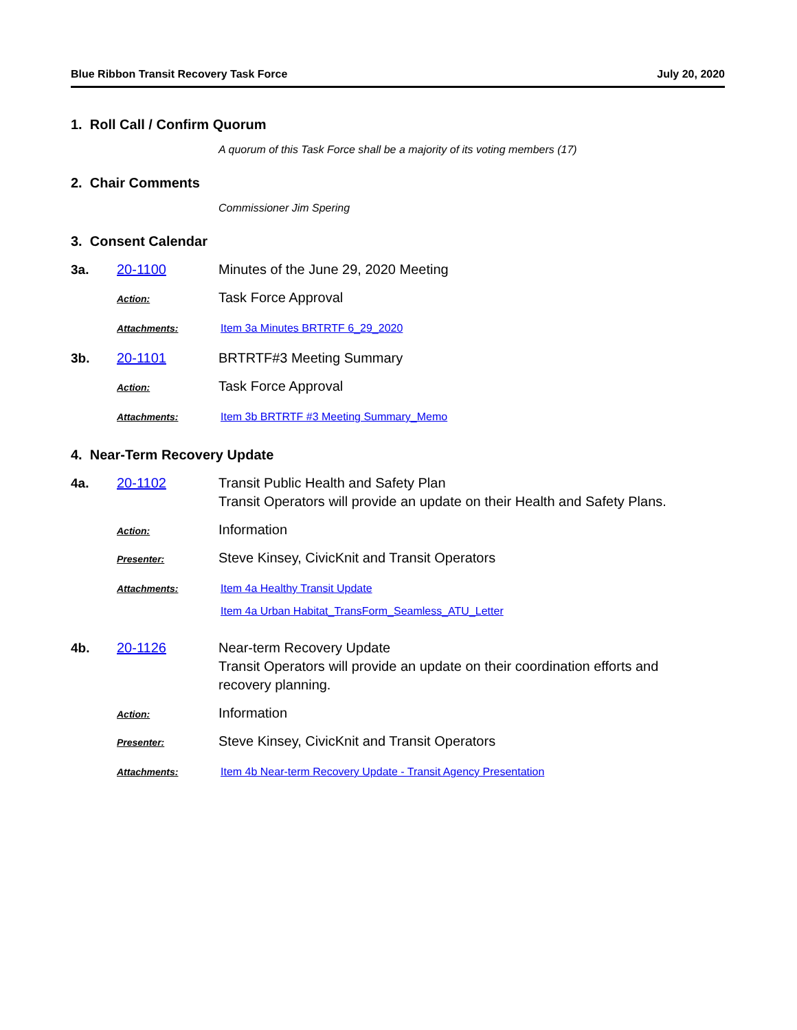Blue Ribbon Transit Recovery Task Force July 20, 2020
1. Roll Call / Confirm Quorum
A quorum of this Task Force shall be a majority of its voting members (17)
2. Chair Comments
Commissioner Jim Spering
3. Consent Calendar
3a. 20-1100 Minutes of the June 29, 2020 Meeting
Action: Task Force Approval
Attachments: Item 3a Minutes BRTRTF 6_29_2020
3b. 20-1101 BRTRTF#3 Meeting Summary
Action: Task Force Approval
Attachments: Item 3b BRTRTF #3 Meeting Summary_Memo
4. Near-Term Recovery Update
4a. 20-1102 Transit Public Health and Safety Plan
Transit Operators will provide an update on their Health and Safety Plans.
Action: Information
Presenter: Steve Kinsey, CivicKnit and Transit Operators
Attachments: Item 4a Healthy Transit Update
Item 4a Urban Habitat_TransForm_Seamless_ATU_Letter
4b. 20-1126 Near-term Recovery Update
Transit Operators will provide an update on their coordination efforts and recovery planning.
Action: Information
Presenter: Steve Kinsey, CivicKnit and Transit Operators
Attachments: Item 4b Near-term Recovery Update - Transit Agency Presentation